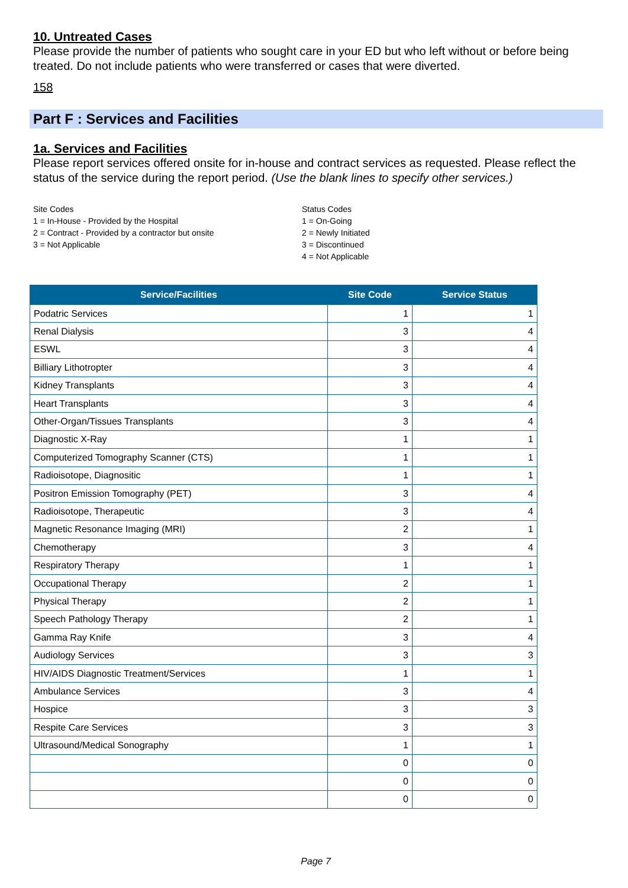10. Untreated Cases
Please provide the number of patients who sought care in your ED but who left without or before being treated. Do not include patients who were transferred or cases that were diverted.
158
Part F : Services and Facilities
1a. Services and Facilities
Please report services offered onsite for in-house and contract services as requested. Please reflect the status of the service during the report period. (Use the blank lines to specify other services.)
Site Codes
1 = In-House - Provided by the Hospital
2 = Contract - Provided by a contractor but onsite
3 = Not Applicable
Status Codes
1 = On-Going
2 = Newly Initiated
3 = Discontinued
4 = Not Applicable
| Service/Facilities | Site Code | Service Status |
| --- | --- | --- |
| Podatric Services | 1 | 1 |
| Renal Dialysis | 3 | 4 |
| ESWL | 3 | 4 |
| Billiary Lithotropter | 3 | 4 |
| Kidney Transplants | 3 | 4 |
| Heart Transplants | 3 | 4 |
| Other-Organ/Tissues Transplants | 3 | 4 |
| Diagnostic X-Ray | 1 | 1 |
| Computerized Tomography Scanner (CTS) | 1 | 1 |
| Radioisotope, Diagnositic | 1 | 1 |
| Positron Emission Tomography (PET) | 3 | 4 |
| Radioisotope, Therapeutic | 3 | 4 |
| Magnetic Resonance Imaging (MRI) | 2 | 1 |
| Chemotherapy | 3 | 4 |
| Respiratory Therapy | 1 | 1 |
| Occupational Therapy | 2 | 1 |
| Physical Therapy | 2 | 1 |
| Speech Pathology Therapy | 2 | 1 |
| Gamma Ray Knife | 3 | 4 |
| Audiology Services | 3 | 3 |
| HIV/AIDS Diagnostic Treatment/Services | 1 | 1 |
| Ambulance Services | 3 | 4 |
| Hospice | 3 | 3 |
| Respite Care Services | 3 | 3 |
| Ultrasound/Medical Sonography | 1 | 1 |
| | 0 | 0 |
| | 0 | 0 |
| | 0 | 0 |
Page 7